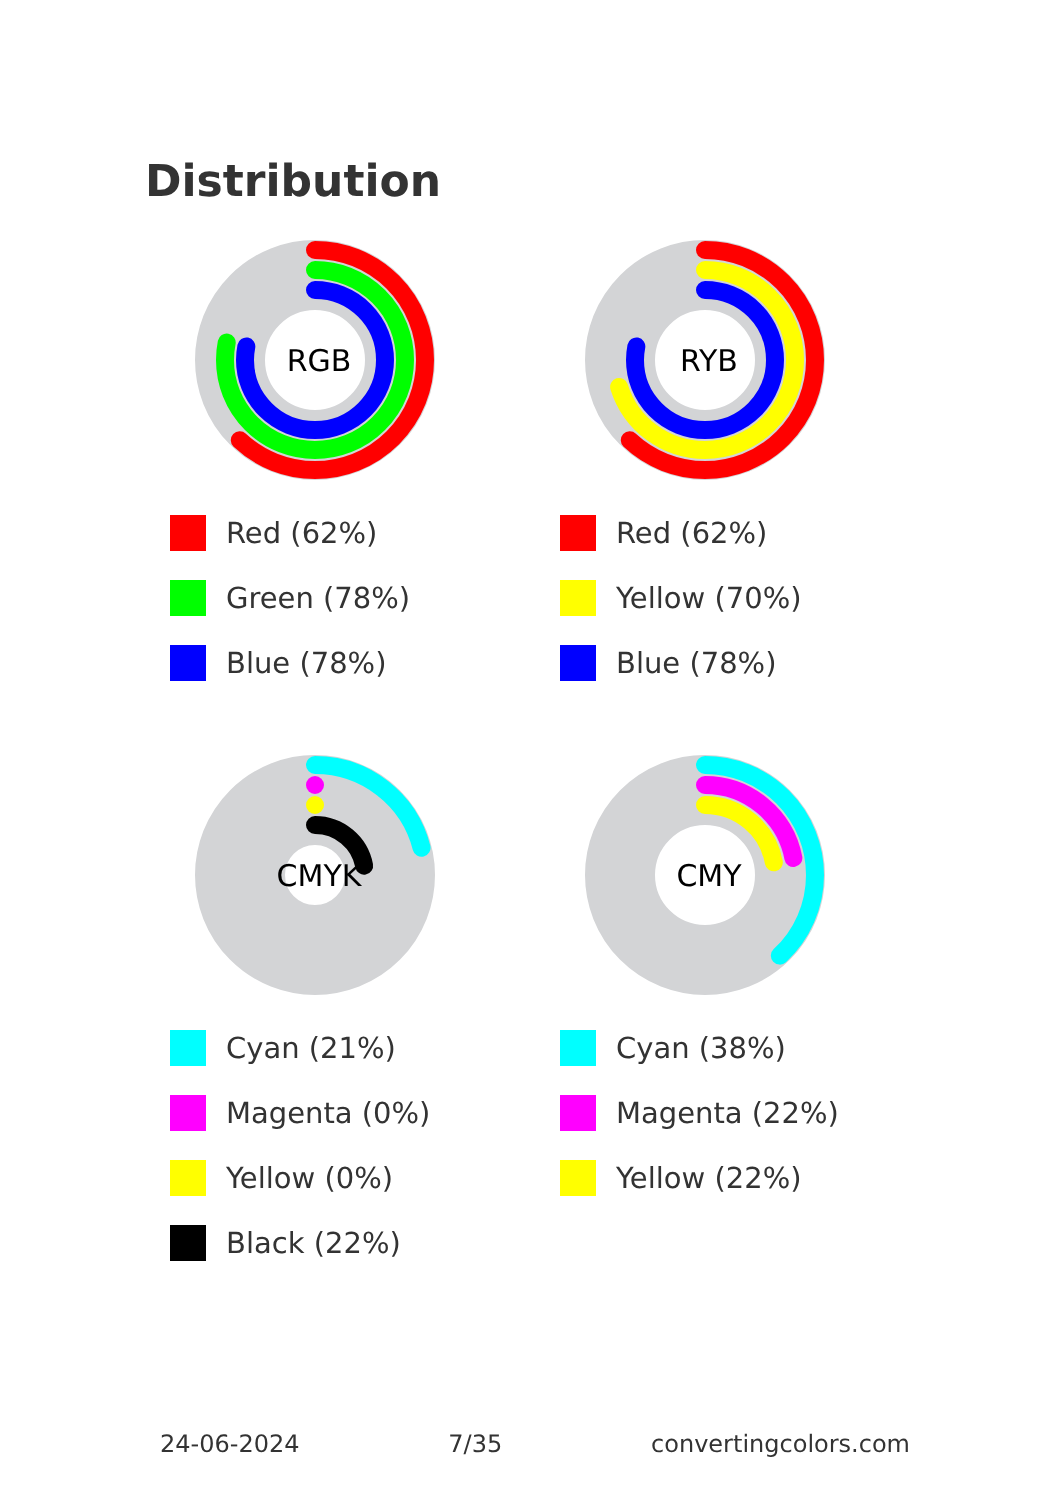Distribution
RGB
Red (62%)
Green (78%)
Blue (78%)
RYB
Red (62%)
Yellow (70%)
Blue (78%)
CMYK
Cyan (21%)
Magenta (0%)
Yellow (0%)
Black (22%)
CMY
Cyan (38%)
Magenta (22%)
Yellow (22%)
24-06-2024 7/35 convertingcolors.com